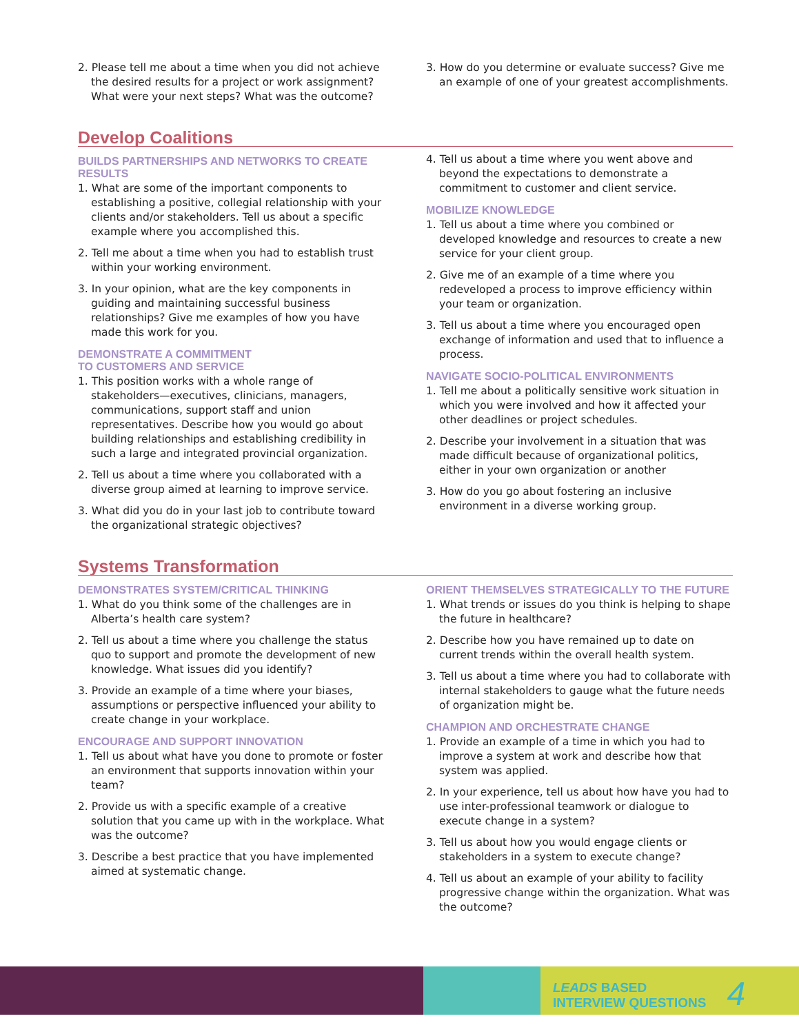2. Please tell me about a time when you did not achieve the desired results for a project or work assignment? What were your next steps? What was the outcome?
3. How do you determine or evaluate success? Give me an example of one of your greatest accomplishments.
Develop Coalitions
BUILDS PARTNERSHIPS AND NETWORKS TO CREATE RESULTS
1. What are some of the important components to establishing a positive, collegial relationship with your clients and/or stakeholders. Tell us about a specific example where you accomplished this.
2. Tell me about a time when you had to establish trust within your working environment.
3. In your opinion, what are the key components in guiding and maintaining successful business relationships? Give me examples of how you have made this work for you.
DEMONSTRATE A COMMITMENT
TO CUSTOMERS AND SERVICE
1. This position works with a whole range of stakeholders—executives, clinicians, managers, communications, support staff and union representatives. Describe how you would go about building relationships and establishing credibility in such a large and integrated provincial organization.
2. Tell us about a time where you collaborated with a diverse group aimed at learning to improve service.
3. What did you do in your last job to contribute toward the organizational strategic objectives?
4. Tell us about a time where you went above and beyond the expectations to demonstrate a commitment to customer and client service.
MOBILIZE KNOWLEDGE
1. Tell us about a time where you combined or developed knowledge and resources to create a new service for your client group.
2. Give me of an example of a time where you redeveloped a process to improve efficiency within your team or organization.
3. Tell us about a time where you encouraged open exchange of information and used that to influence a process.
NAVIGATE SOCIO-POLITICAL ENVIRONMENTS
1. Tell me about a politically sensitive work situation in which you were involved and how it affected your other deadlines or project schedules.
2. Describe your involvement in a situation that was made difficult because of organizational politics, either in your own organization or another
3. How do you go about fostering an inclusive environment in a diverse working group.
Systems Transformation
DEMONSTRATES SYSTEM/CRITICAL THINKING
1. What do you think some of the challenges are in Alberta’s health care system?
2. Tell us about a time where you challenge the status quo to support and promote the development of new knowledge. What issues did you identify?
3. Provide an example of a time where your biases, assumptions or perspective influenced your ability to create change in your workplace.
ENCOURAGE AND SUPPORT INNOVATION
1. Tell us about what have you done to promote or foster an environment that supports innovation within your team?
2. Provide us with a specific example of a creative solution that you came up with in the workplace. What was the outcome?
3. Describe a best practice that you have implemented aimed at systematic change.
ORIENT THEMSELVES STRATEGICALLY TO THE FUTURE
1. What trends or issues do you think is helping to shape the future in healthcare?
2. Describe how you have remained up to date on current trends within the overall health system.
3. Tell us about a time where you had to collaborate with internal stakeholders to gauge what the future needs of organization might be.
CHAMPION AND ORCHESTRATE CHANGE
1. Provide an example of a time in which you had to improve a system at work and describe how that system was applied.
2. In your experience, tell us about how have you had to use inter-professional teamwork or dialogue to execute change in a system?
3. Tell us about how you would engage clients or stakeholders in a system to execute change?
4. Tell us about an example of your ability to facility progressive change within the organization. What was the outcome?
LEADS BASED
INTERVIEW QUESTIONS
4